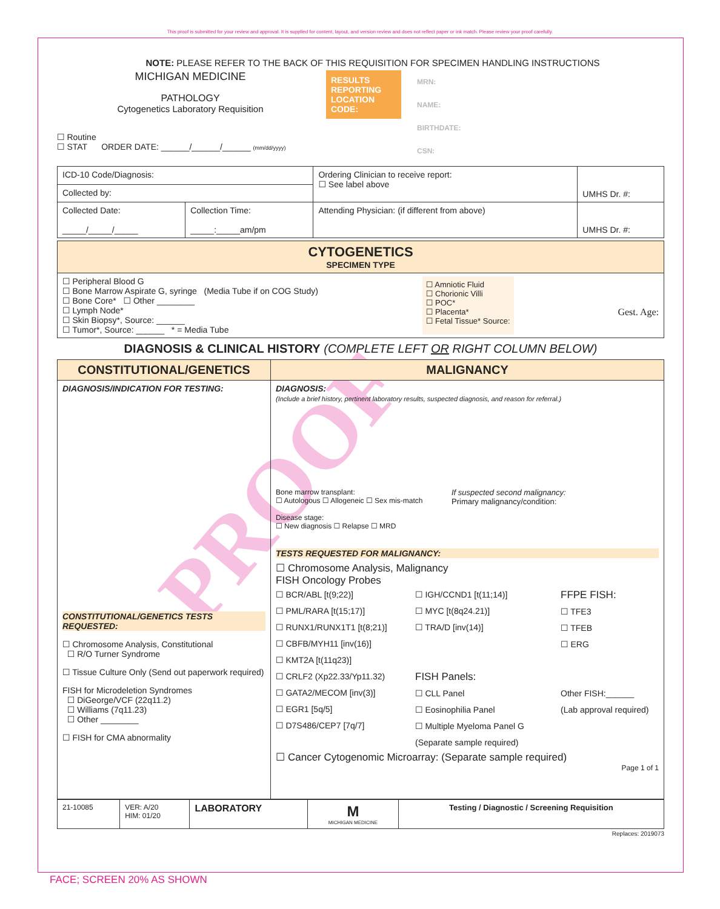This proof is submitted for your review and approval. It is supplied for content, layout, and version review and does not reflect paper or ink match. Please review your proof carefully.
PROOF
NOTE: PLEASE REFER TO THE BACK OF THIS REQUISITION FOR SPECIMEN HANDLING INSTRUCTIONS
MICHIGAN MEDICINE
PATHOLOGY
Cytogenetics Laboratory Requisition
☐ Routine
☐ STAT ORDER DATE: ______/______/______ (mm/dd/yyyy)
RESULTS REPORTING LOCATION CODE:
MRN:
NAME:
BIRTHDATE:
CSN:
| ICD-10 Code/Diagnosis: | | Ordering Clinician to receive report: ☐ See label above | UMHS Dr. #: |
| Collected by: | | | |
| Collected Date: _____/_____/_____ | Collection Time: _____:_____am/pm | Attending Physician: (if different from above) | UMHS Dr. #: |
| CYTOGENETICS SPECIMEN TYPE |
| ☐ Peripheral Blood G ☐ Bone Marrow Aspirate G, syringe (Media Tube if on COG Study) ☐ Bone Core* ☐ Other ________ ☐ Lymph Node* ☐ Skin Biopsy*, Source: ______ ☐ Tumor*, Source: ______ * = Media Tube ☐ Amniotic Fluid ☐ Chorionic Villi ☐ POC* ☐ Placenta* ☐ Fetal Tissue* Source: Gest. Age: |
DIAGNOSIS & CLINICAL HISTORY (COMPLETE LEFT OR RIGHT COLUMN BELOW)
| CONSTITUTIONAL/GENETICS | MALIGNANCY |
| DIAGNOSIS/INDICATION FOR TESTING: CONSTITUTIONAL/GENETICS TESTS REQUESTED: ☐ Chromosome Analysis, Constitutional ☐ R/O Turner Syndrome ☐ Tissue Culture Only (Send out paperwork required) FISH for Microdeletion Syndromes ☐ DiGeorge/VCF (22q11.2) ☐ Williams (7q11.23) ☐ Other ________ ☐ FISH for CMA abnormality | DIAGNOSIS: (Include a brief history, pertinent laboratory results, suspected diagnosis, and reason for referral.) Bone marrow transplant: ☐ Autologous ☐ Allogeneic ☐ Sex mis-match Disease stage: ☐ New diagnosis ☐ Relapse ☐ MRD If suspected second malignancy: Primary malignancy/condition: TESTS REQUESTED FOR MALIGNANCY: ☐ Chromosome Analysis, Malignancy FISH Oncology Probes ☐ BCR/ABL [t(9;22)] ☐ PML/RARA [t(15;17)] ☐ RUNX1/RUNX1T1 [t(8;21)] ☐ CBFB/MYH11 [inv(16)] ☐ KMT2A [t(11q23)] ☐ CRLF2 (Xp22.33/Yp11.32) ☐ GATA2/MECOM [inv(3)] ☐ EGR1 [5q/5] ☐ D7S486/CEP7 [7q/7] ☐ IGH/CCND1 [t(11;14)] ☐ MYC [t(8q24.21)] ☐ TRA/D [inv(14)] FISH Panels: ☐ CLL Panel ☐ Eosinophilia Panel ☐ Multiple Myeloma Panel G (Separate sample required) FFPE FISH: ☐ TFE3 ☐ TFEB ☐ ERG Other FISH:______ (Lab approval required) ☐ Cancer Cytogenomic Microarray: (Separate sample required) Page 1 of 1 |
| 21-10085 | VER: A/20 HIM: 01/20 | LABORATORY | M MICHIGAN MEDICINE | Testing / Diagnostic / Screening Requisition |
Replaces: 2019073
FACE; SCREEN 20% AS SHOWN